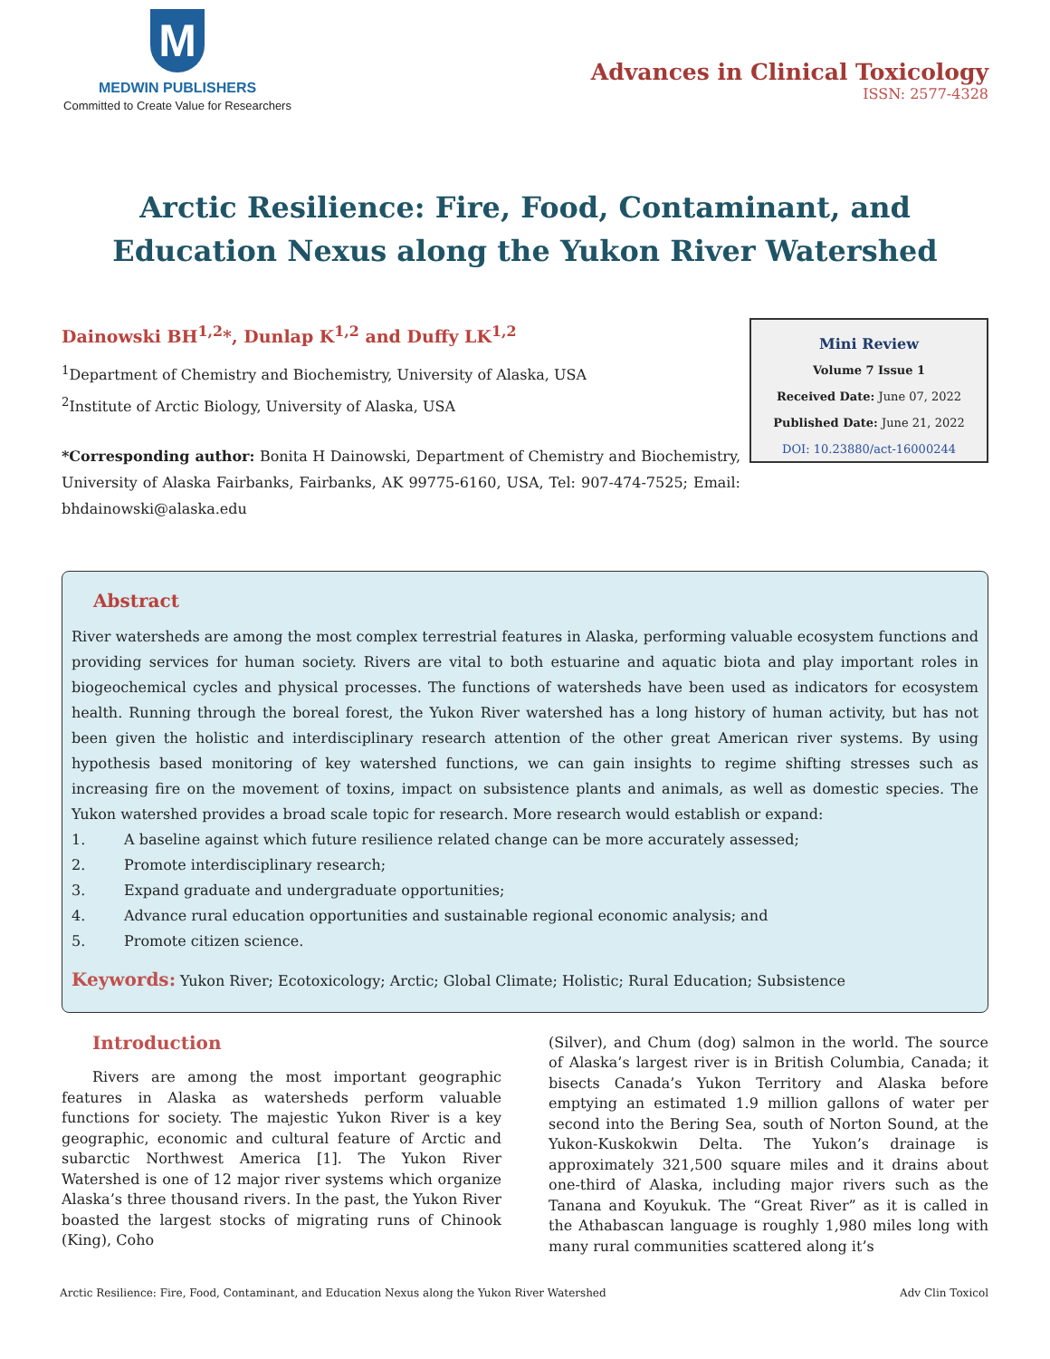M
MEDWIN PUBLISHERS
Committed to Create Value for Researchers
Advances in Clinical Toxicology
ISSN: 2577-4328
Arctic Resilience: Fire, Food, Contaminant, and Education Nexus along the Yukon River Watershed
Dainowski BH<sup>1,2</sup>*, Dunlap K<sup>1,2</sup> and Duffy LK<sup>1,2</sup>
<sup>1</sup> Department of Chemistry and Biochemistry, University of Alaska, USA
<sup>2</sup> Institute of Arctic Biology, University of Alaska, USA
*Corresponding author: Bonita H Dainowski, Department of Chemistry and Biochemistry, University of Alaska Fairbanks, Fairbanks, AK 99775-6160, USA, Tel: 907-474-7525; Email: bhdainowski@alaska.edu
Mini Review
Volume 7 Issue 1
Received Date: June 07, 2022
Published Date: June 21, 2022
DOI: 10.23880/act-16000244
Abstract
River watersheds are among the most complex terrestrial features in Alaska, performing valuable ecosystem functions and providing services for human society. Rivers are vital to both estuarine and aquatic biota and play important roles in biogeochemical cycles and physical processes. The functions of watersheds have been used as indicators for ecosystem health. Running through the boreal forest, the Yukon River watershed has a long history of human activity, but has not been given the holistic and interdisciplinary research attention of the other great American river systems. By using hypothesis based monitoring of key watershed functions, we can gain insights to regime shifting stresses such as increasing fire on the movement of toxins, impact on subsistence plants and animals, as well as domestic species. The Yukon watershed provides a broad scale topic for research. More research would establish or expand:
1. A baseline against which future resilience related change can be more accurately assessed;
2. Promote interdisciplinary research;
3. Expand graduate and undergraduate opportunities;
4. Advance rural education opportunities and sustainable regional economic analysis; and
5. Promote citizen science.
Keywords: Yukon River; Ecotoxicology; Arctic; Global Climate; Holistic; Rural Education; Subsistence
Introduction
Rivers are among the most important geographic features in Alaska as watersheds perform valuable functions for society. The majestic Yukon River is a key geographic, economic and cultural feature of Arctic and subarctic Northwest America [1]. The Yukon River Watershed is one of 12 major river systems which organize Alaska’s three thousand rivers. In the past, the Yukon River boasted the largest stocks of migrating runs of Chinook (King), Coho
(Silver), and Chum (dog) salmon in the world. The source of Alaska’s largest river is in British Columbia, Canada; it bisects Canada’s Yukon Territory and Alaska before emptying an estimated 1.9 million gallons of water per second into the Bering Sea, south of Norton Sound, at the Yukon-Kuskokwin Delta. The Yukon’s drainage is approximately 321,500 square miles and it drains about one-third of Alaska, including major rivers such as the Tanana and Koyukuk. The “Great River” as it is called in the Athabascan language is roughly 1,980 miles long with many rural communities scattered along it’s
Arctic Resilience: Fire, Food, Contaminant, and Education Nexus along the Yukon River Watershed Adv Clin Toxicol